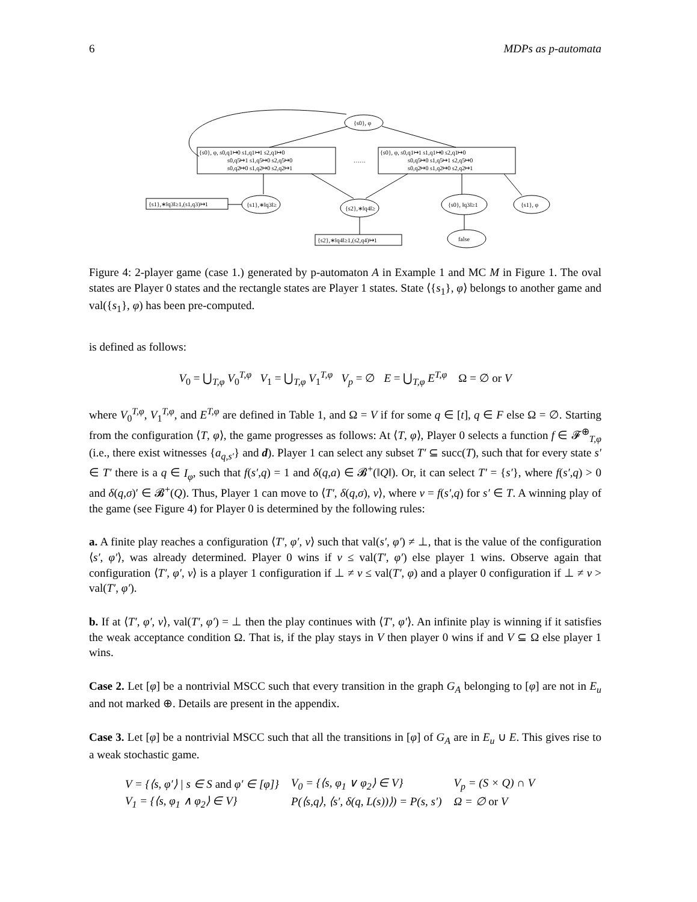6 MDPs as p-automata
{s0}, φ
{s0}, φ, s0,q1↦0 s1,q1↦1 s2,q1↦0
s0,q5↦1 s1,q5↦0 s2,q5↦0
s0,q2↦0 s1,q2↦0 s2,q2↦1
……
{s0}, φ, s0,q1↦1 s1,q1↦0 s2,q1↦0
s0,q5↦0 s1,q5↦1 s2,q5↦0
s0,q2↦0 s1,q2↦0 s2,q2↦1
{s1},∗‖q3‖≥1,(s1,q3)↦1
{s1},∗‖q3‖≥
{s2},∗‖q4‖≥
{s2},∗‖q4‖≥1,(s2,q4)↦1
{s0}, ‖q3‖≥1
{s1}, φ
false
Figure 4: 2-player game (case 1.) generated by p-automaton A in Example 1 and MC M in Figure 1. The oval states are Player 0 states and the rectangle states are Player 1 states. State ⟨{s<sub>1</sub>}, φ⟩ belongs to another game and val({s<sub>1</sub>}, φ) has been pre-computed.
is defined as follows:
V<sub>0</sub> = ⋃<sub>T,φ</sub> V<sub>0</sub><sup>T,φ</sup> V<sub>1</sub> = ⋃<sub>T,φ</sub> V<sub>1</sub><sup>T,φ</sup> V<sub>p</sub> = ∅ E = ⋃<sub>T,φ</sub> E<sup>T,φ</sup> Ω = ∅ or V
where V<sub>0</sub><sup>T,φ</sup>, V<sub>1</sub><sup>T,φ</sup>, and E<sup>T,φ</sup> are defined in Table 1, and Ω = V if for some q ∈ [t], q ∈ F else Ω = ∅. Starting from the configuration ⟨T, φ⟩, the game progresses as follows: At ⟨T, φ⟩, Player 0 selects a function f ∈ 𝓕<sup>⊕</sup><sub>T,φ</sub> (i.e., there exist witnesses {a<sub>q,s′</sub>} and d). Player 1 can select any subset T′ ⊆ succ(T), such that for every state s′ ∈ T′ there is a q ∈ I<sub>φ</sub>, such that f(s′,q) = 1 and δ(q,a) ∈ 𝓑<sup>+</sup>(‖Q‖). Or, it can select T′ = {s′}, where f(s′,q) > 0 and δ(q,σ)′ ∈ 𝓑<sup>+</sup>(Q). Thus, Player 1 can move to ⟨T′, δ(q,σ), v⟩, where v = f(s′,q) for s′ ∈ T. A winning play of the game (see Figure 4) for Player 0 is determined by the following rules:
a. A finite play reaches a configuration ⟨T′, φ′, v⟩ such that val(s′, φ′) ≠ ⊥, that is the value of the configuration ⟨s′, φ′⟩, was already determined. Player 0 wins if v ≤ val(T′, φ′) else player 1 wins. Observe again that configuration ⟨T′, φ′, v⟩ is a player 1 configuration if ⊥ ≠ v ≤ val(T′, φ) and a player 0 configuration if ⊥ ≠ v > val(T′, φ′).
b. If at ⟨T′, φ′, v⟩, val(T′, φ′) = ⊥ then the play continues with ⟨T′, φ′⟩. An infinite play is winning if it satisfies the weak acceptance condition Ω. That is, if the play stays in V then player 0 wins if and V ⊆ Ω else player 1 wins.
Case 2. Let [φ] be a nontrivial MSCC such that every transition in the graph G<sub>A</sub> belonging to [φ] are not in E<sub>u</sub> and not marked ⊕. Details are present in the appendix.
Case 3. Let [φ] be a nontrivial MSCC such that all the transitions in [φ] of G<sub>A</sub> are in E<sub>u</sub> ∪ E. This gives rise to a weak stochastic game.
| V = {⟨s, φ′⟩ / s ∈ S and φ′ ∈ [φ]} | V<sub>0</sub> = {⟨s, φ<sub>1</sub> ∨ φ<sub>2</sub>⟩ ∈ V} | V<sub>p</sub> = (S × Q) ∩ V |
| V<sub>1</sub> = {⟨s, φ<sub>1</sub> ∧ φ<sub>2</sub>⟩ ∈ V} | P(⟨s,q⟩, ⟨s′, δ(q, L(s))⟩) = P(s, s′) | Ω = ∅ or V |